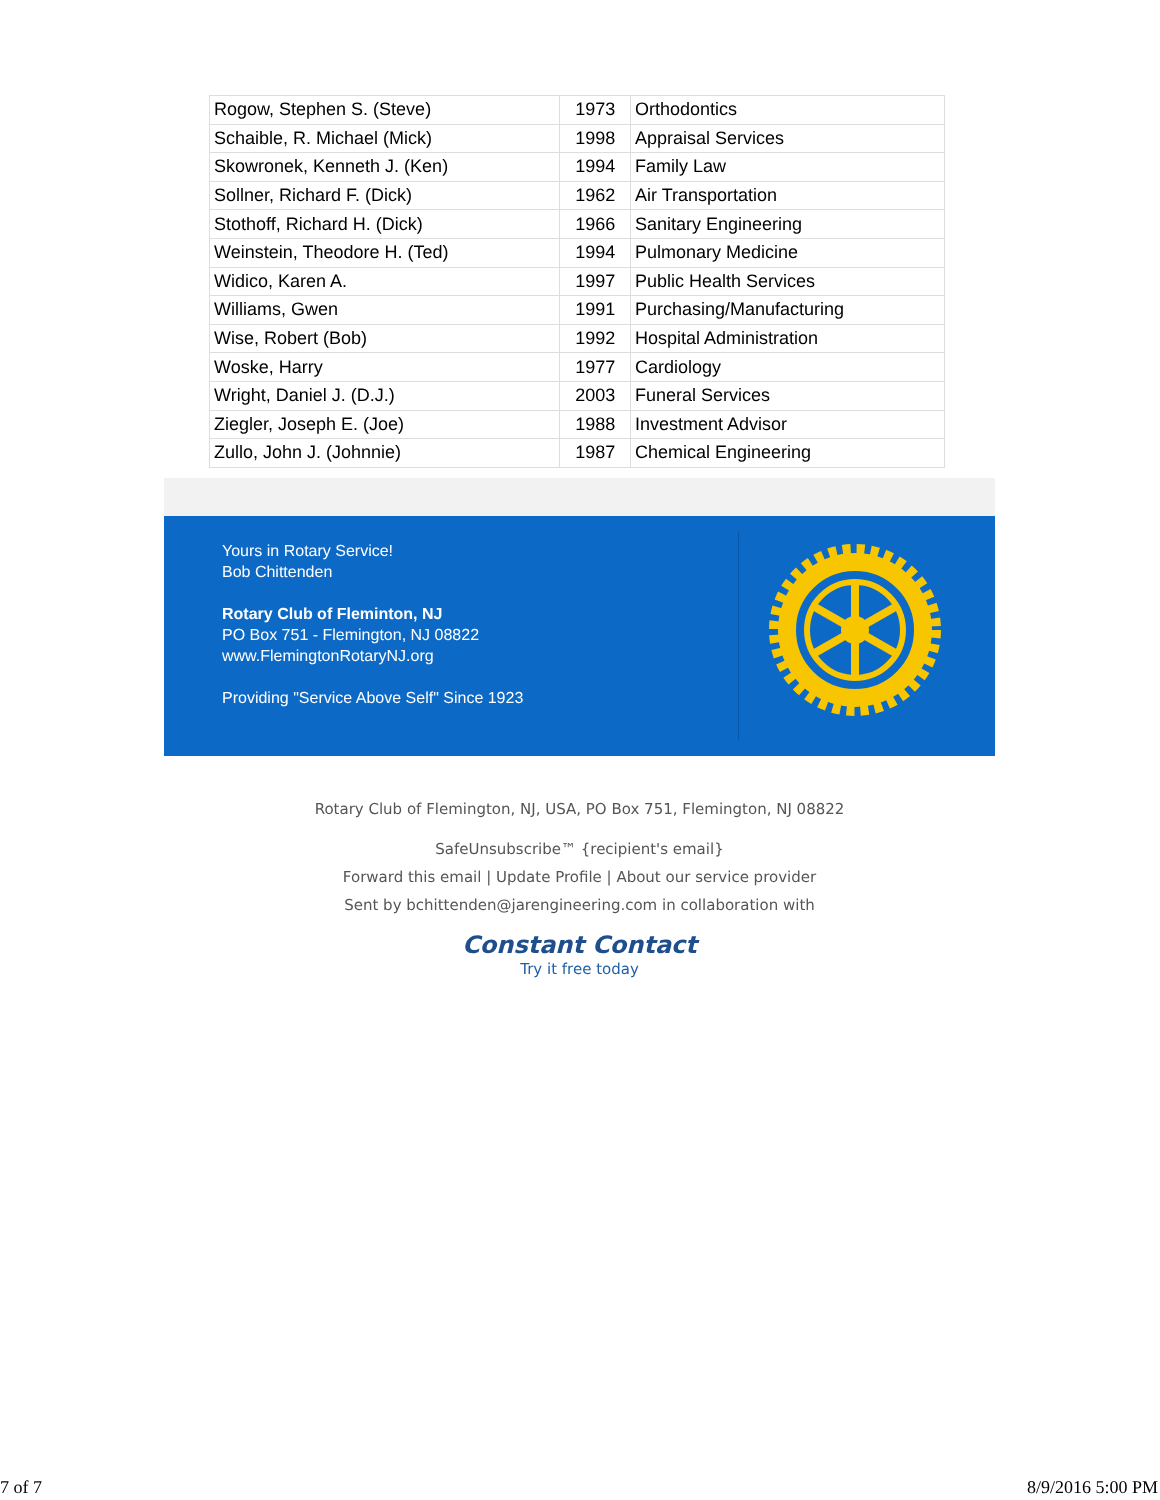| Rogow, Stephen S. (Steve) | 1973 | Orthodontics |
| Schaible, R. Michael (Mick) | 1998 | Appraisal Services |
| Skowronek, Kenneth J. (Ken) | 1994 | Family Law |
| Sollner, Richard F. (Dick) | 1962 | Air Transportation |
| Stothoff, Richard H. (Dick) | 1966 | Sanitary Engineering |
| Weinstein, Theodore H. (Ted) | 1994 | Pulmonary Medicine |
| Widico, Karen A. | 1997 | Public Health Services |
| Williams, Gwen | 1991 | Purchasing/Manufacturing |
| Wise, Robert (Bob) | 1992 | Hospital Administration |
| Woske, Harry | 1977 | Cardiology |
| Wright, Daniel J. (D.J.) | 2003 | Funeral Services |
| Ziegler, Joseph E. (Joe) | 1988 | Investment Advisor |
| Zullo, John J. (Johnnie) | 1987 | Chemical Engineering |
Yours in Rotary Service!
Bob Chittenden
Rotary Club of Fleminton, NJ
PO Box 751 - Flemington, NJ 08822
www.FlemingtonRotaryNJ.org
Providing "Service Above Self" Since 1923
Rotary Club of Flemington, NJ, USA, PO Box 751, Flemington, NJ 08822
SafeUnsubscribe™ {recipient's email}
Forward this email | Update Profile | About our service provider
Sent by bchittenden@jarengineering.com in collaboration with
Constant Contact
Try it free today
7 of 7 8/9/2016 5:00 PM